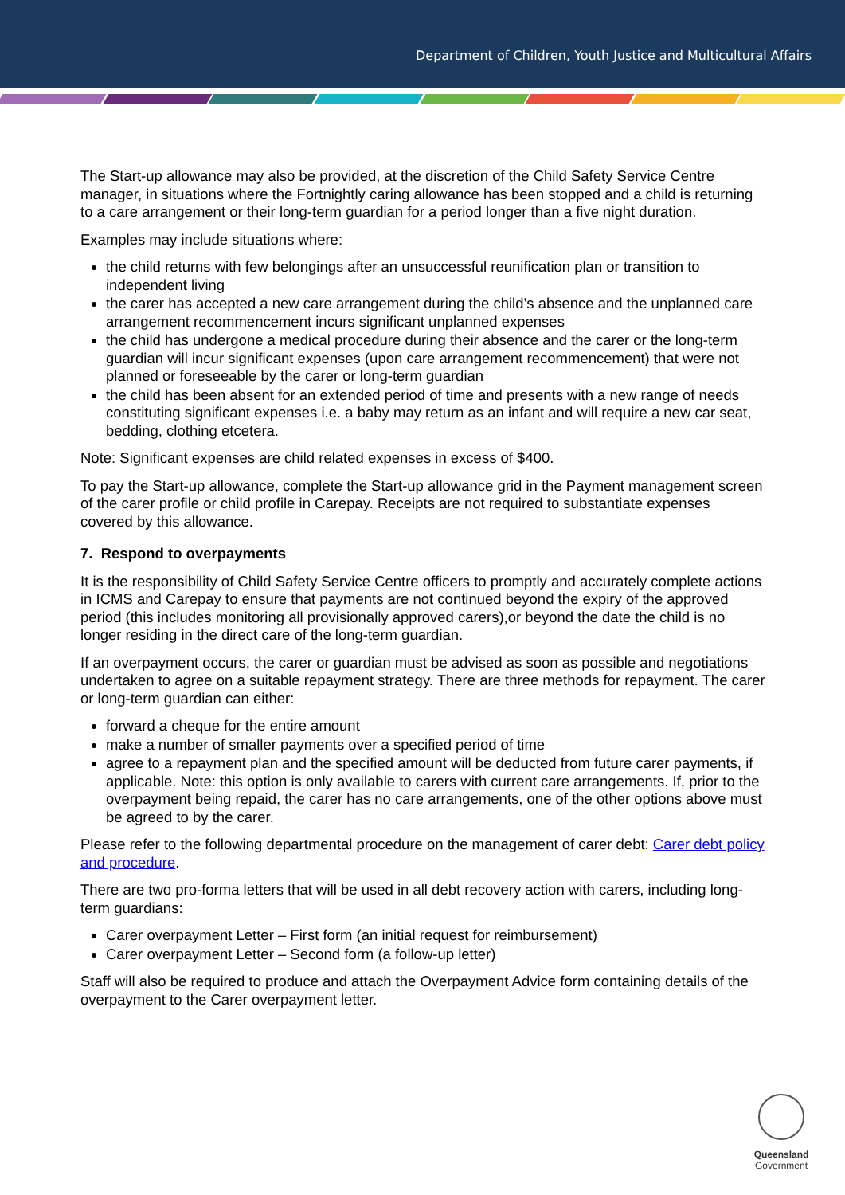Department of Children, Youth Justice and Multicultural Affairs
The Start-up allowance may also be provided, at the discretion of the Child Safety Service Centre manager, in situations where the Fortnightly caring allowance has been stopped and a child is returning to a care arrangement or their long-term guardian for a period longer than a five night duration.
Examples may include situations where:
the child returns with few belongings after an unsuccessful reunification plan or transition to independent living
the carer has accepted a new care arrangement during the child’s absence and the unplanned care arrangement recommencement incurs significant unplanned expenses
the child has undergone a medical procedure during their absence and the carer or the long-term guardian will incur significant expenses (upon care arrangement recommencement) that were not planned or foreseeable by the carer or long-term guardian
the child has been absent for an extended period of time and presents with a new range of needs constituting significant expenses i.e. a baby may return as an infant and will require a new car seat, bedding, clothing etcetera.
Note: Significant expenses are child related expenses in excess of $400.
To pay the Start-up allowance, complete the Start-up allowance grid in the Payment management screen of the carer profile or child profile in Carepay. Receipts are not required to substantiate expenses covered by this allowance.
7. Respond to overpayments
It is the responsibility of Child Safety Service Centre officers to promptly and accurately complete actions in ICMS and Carepay to ensure that payments are not continued beyond the expiry of the approved period (this includes monitoring all provisionally approved carers),or beyond the date the child is no longer residing in the direct care of the long-term guardian.
If an overpayment occurs, the carer or guardian must be advised as soon as possible and negotiations undertaken to agree on a suitable repayment strategy. There are three methods for repayment. The carer or long-term guardian can either:
forward a cheque for the entire amount
make a number of smaller payments over a specified period of time
agree to a repayment plan and the specified amount will be deducted from future carer payments, if applicable. Note: this option is only available to carers with current care arrangements. If, prior to the overpayment being repaid, the carer has no care arrangements, one of the other options above must be agreed to by the carer.
Please refer to the following departmental procedure on the management of carer debt: Carer debt policy and procedure.
There are two pro-forma letters that will be used in all debt recovery action with carers, including long-term guardians:
Carer overpayment Letter – First form (an initial request for reimbursement)
Carer overpayment Letter – Second form (a follow-up letter)
Staff will also be required to produce and attach the Overpayment Advice form containing details of the overpayment to the Carer overpayment letter.
Queensland
Government